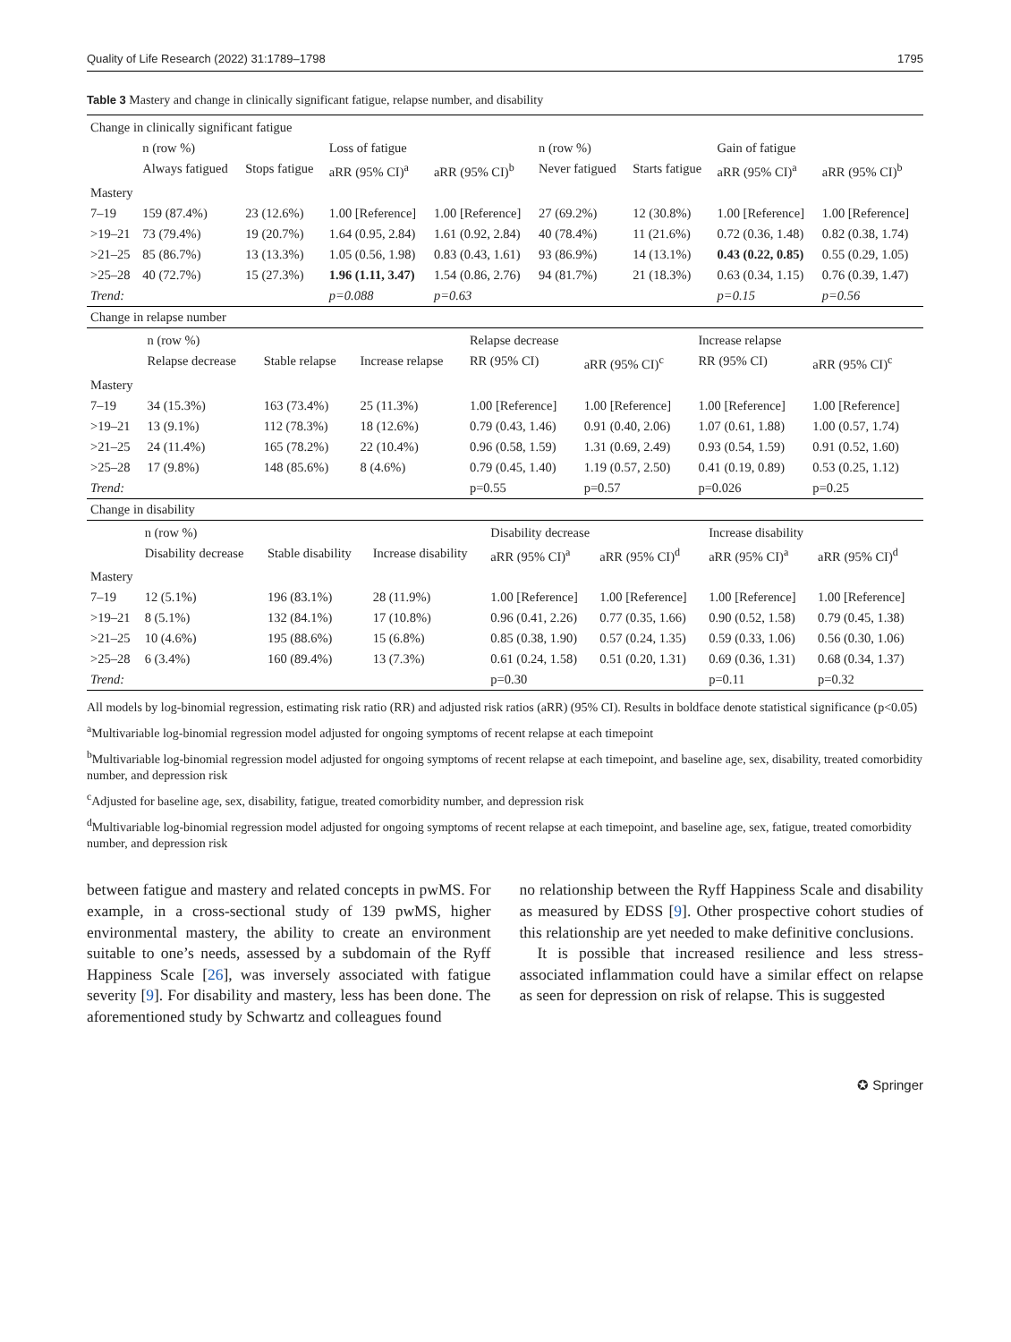Quality of Life Research (2022) 31:1789–1798 1795
Table 3 Mastery and change in clinically significant fatigue, relapse number, and disability
| Change in clinically significant fatigue | | | | | | | | |
| | n (row %) | | Loss of fatigue | | n (row %) | | Gain of fatigue | |
| | Always fatigued | Stops fatigue | aRR (95% CI)<sup>a</sup> | aRR (95% CI)<sup>b</sup> | Never fatigued | Starts fatigue | aRR (95% CI)<sup>a</sup> | aRR (95% CI)<sup>b</sup> |
| Mastery | | | | | | | | |
| 7–19 | 159 (87.4%) | 23 (12.6%) | 1.00 [Reference] | 1.00 [Reference] | 27 (69.2%) | 12 (30.8%) | 1.00 [Reference] | 1.00 [Reference] |
| >19–21 | 73 (79.4%) | 19 (20.7%) | 1.64 (0.95, 2.84) | 1.61 (0.92, 2.84) | 40 (78.4%) | 11 (21.6%) | 0.72 (0.36, 1.48) | 0.82 (0.38, 1.74) |
| >21–25 | 85 (86.7%) | 13 (13.3%) | 1.05 (0.56, 1.98) | 0.83 (0.43, 1.61) | 93 (86.9%) | 14 (13.1%) | 0.43 (0.22, 0.85) | 0.55 (0.29, 1.05) |
| >25–28 | 40 (72.7%) | 15 (27.3%) | 1.96 (1.11, 3.47) | 1.54 (0.86, 2.76) | 94 (81.7%) | 21 (18.3%) | 0.63 (0.34, 1.15) | 0.76 (0.39, 1.47) |
| Trend: | | | p=0.088 | p=0.63 | | | p=0.15 | p=0.56 |
| Change in relapse number | | | | | | | |
| | n (row %) | | | Relapse decrease | | Increase relapse | |
| | Relapse decrease | Stable relapse | Increase relapse | RR (95% CI) | aRR (95% CI)<sup>c</sup> | RR (95% CI) | aRR (95% CI)<sup>c</sup> |
| Mastery | | | | | | | |
| 7–19 | 34 (15.3%) | 163 (73.4%) | 25 (11.3%) | 1.00 [Reference] | 1.00 [Reference] | 1.00 [Reference] | 1.00 [Reference] |
| >19–21 | 13 (9.1%) | 112 (78.3%) | 18 (12.6%) | 0.79 (0.43, 1.46) | 0.91 (0.40, 2.06) | 1.07 (0.61, 1.88) | 1.00 (0.57, 1.74) |
| >21–25 | 24 (11.4%) | 165 (78.2%) | 22 (10.4%) | 0.96 (0.58, 1.59) | 1.31 (0.69, 2.49) | 0.93 (0.54, 1.59) | 0.91 (0.52, 1.60) |
| >25–28 | 17 (9.8%) | 148 (85.6%) | 8 (4.6%) | 0.79 (0.45, 1.40) | 1.19 (0.57, 2.50) | 0.41 (0.19, 0.89) | 0.53 (0.25, 1.12) |
| Trend: | | | | p=0.55 | p=0.57 | p=0.026 | p=0.25 |
| Change in disability | | | | | | | |
| | n (row %) | | | Disability decrease | | Increase disability | |
| | Disability decrease | Stable disability | Increase disability | aRR (95% CI)<sup>a</sup> | aRR (95% CI)<sup>d</sup> | aRR (95% CI)<sup>a</sup> | aRR (95% CI)<sup>d</sup> |
| Mastery | | | | | | | |
| 7–19 | 12 (5.1%) | 196 (83.1%) | 28 (11.9%) | 1.00 [Reference] | 1.00 [Reference] | 1.00 [Reference] | 1.00 [Reference] |
| >19–21 | 8 (5.1%) | 132 (84.1%) | 17 (10.8%) | 0.96 (0.41, 2.26) | 0.77 (0.35, 1.66) | 0.90 (0.52, 1.58) | 0.79 (0.45, 1.38) |
| >21–25 | 10 (4.6%) | 195 (88.6%) | 15 (6.8%) | 0.85 (0.38, 1.90) | 0.57 (0.24, 1.35) | 0.59 (0.33, 1.06) | 0.56 (0.30, 1.06) |
| >25–28 | 6 (3.4%) | 160 (89.4%) | 13 (7.3%) | 0.61 (0.24, 1.58) | 0.51 (0.20, 1.31) | 0.69 (0.36, 1.31) | 0.68 (0.34, 1.37) |
| Trend: | | | | p=0.30 | | p=0.11 | p=0.32 |
All models by log-binomial regression, estimating risk ratio (RR) and adjusted risk ratios (aRR) (95% CI). Results in boldface denote statistical significance (p<0.05)
<sup>a</sup> Multivariable log-binomial regression model adjusted for ongoing symptoms of recent relapse at each timepoint
<sup>b</sup> Multivariable log-binomial regression model adjusted for ongoing symptoms of recent relapse at each timepoint, and baseline age, sex, disability, treated comorbidity number, and depression risk
<sup>c</sup> Adjusted for baseline age, sex, disability, fatigue, treated comorbidity number, and depression risk
<sup>d</sup> Multivariable log-binomial regression model adjusted for ongoing symptoms of recent relapse at each timepoint, and baseline age, sex, fatigue, treated comorbidity number, and depression risk
between fatigue and mastery and related concepts in pwMS. For example, in a cross-sectional study of 139 pwMS, higher environmental mastery, the ability to create an environment suitable to one’s needs, assessed by a subdomain of the Ryff Happiness Scale [26], was inversely associated with fatigue severity [9]. For disability and mastery, less has been done. The aforementioned study by Schwartz and colleagues found
no relationship between the Ryff Happiness Scale and disability as measured by EDSS [9]. Other prospective cohort studies of this relationship are yet needed to make definitive conclusions.
It is possible that increased resilience and less stress-associated inflammation could have a similar effect on relapse as seen for depression on risk of relapse. This is suggested
✪ Springer